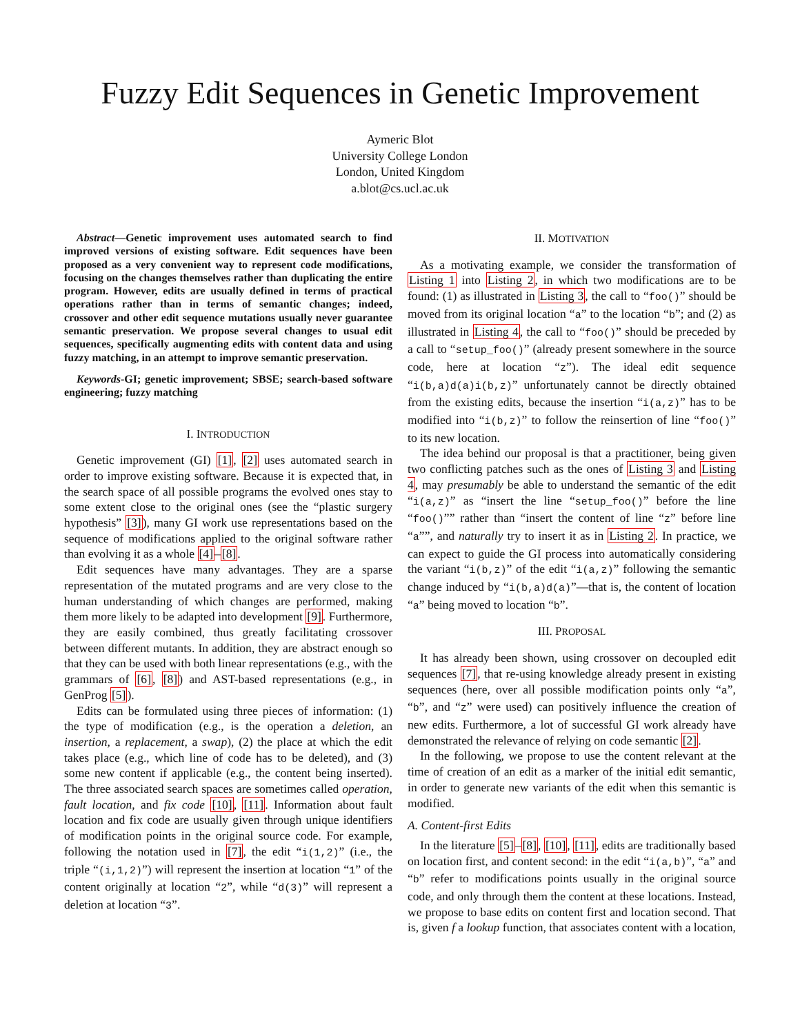Fuzzy Edit Sequences in Genetic Improvement
Aymeric Blot
University College London
London, United Kingdom
a.blot@cs.ucl.ac.uk
Abstract—Genetic improvement uses automated search to find improved versions of existing software. Edit sequences have been proposed as a very convenient way to represent code modifications, focusing on the changes themselves rather than duplicating the entire program. However, edits are usually defined in terms of practical operations rather than in terms of semantic changes; indeed, crossover and other edit sequence mutations usually never guarantee semantic preservation. We propose several changes to usual edit sequences, specifically augmenting edits with content data and using fuzzy matching, in an attempt to improve semantic preservation.
Keywords-GI; genetic improvement; SBSE; search-based software engineering; fuzzy matching
I. INTRODUCTION
Genetic improvement (GI) [1], [2] uses automated search in order to improve existing software. Because it is expected that, in the search space of all possible programs the evolved ones stay to some extent close to the original ones (see the “plastic surgery hypothesis” [3]), many GI work use representations based on the sequence of modifications applied to the original software rather than evolving it as a whole [4]–[8].
Edit sequences have many advantages. They are a sparse representation of the mutated programs and are very close to the human understanding of which changes are performed, making them more likely to be adapted into development [9]. Furthermore, they are easily combined, thus greatly facilitating crossover between different mutants. In addition, they are abstract enough so that they can be used with both linear representations (e.g., with the grammars of [6], [8]) and AST-based representations (e.g., in GenProg [5]).
Edits can be formulated using three pieces of information: (1) the type of modification (e.g., is the operation a deletion, an insertion, a replacement, a swap), (2) the place at which the edit takes place (e.g., which line of code has to be deleted), and (3) some new content if applicable (e.g., the content being inserted). The three associated search spaces are sometimes called operation, fault location, and fix code [10], [11]. Information about fault location and fix code are usually given through unique identifiers of modification points in the original source code. For example, following the notation used in [7], the edit “i(1,2)” (i.e., the triple “(i,1,2)”) will represent the insertion at location “1” of the content originally at location “2”, while “d(3)” will represent a deletion at location “3”.
II. MOTIVATION
As a motivating example, we consider the transformation of Listing 1 into Listing 2, in which two modifications are to be found: (1) as illustrated in Listing 3, the call to “foo()” should be moved from its original location “a” to the location “b”; and (2) as illustrated in Listing 4, the call to “foo()” should be preceded by a call to “setup_foo()” (already present somewhere in the source code, here at location “z”). The ideal edit sequence “i(b,a)d(a)i(b,z)” unfortunately cannot be directly obtained from the existing edits, because the insertion “i(a,z)” has to be modified into “i(b,z)” to follow the reinsertion of line “foo()” to its new location.
The idea behind our proposal is that a practitioner, being given two conflicting patches such as the ones of Listing 3 and Listing 4, may presumably be able to understand the semantic of the edit “i(a,z)” as “insert the line “setup_foo()” before the line “foo()”” rather than “insert the content of line “z” before line “a””, and naturally try to insert it as in Listing 2. In practice, we can expect to guide the GI process into automatically considering the variant “i(b,z)” of the edit “i(a,z)” following the semantic change induced by “i(b,a)d(a)”—that is, the content of location “a” being moved to location “b”.
III. PROPOSAL
It has already been shown, using crossover on decoupled edit sequences [7], that re-using knowledge already present in existing sequences (here, over all possible modification points only “a”, “b”, and “z” were used) can positively influence the creation of new edits. Furthermore, a lot of successful GI work already have demonstrated the relevance of relying on code semantic [2].
In the following, we propose to use the content relevant at the time of creation of an edit as a marker of the initial edit semantic, in order to generate new variants of the edit when this semantic is modified.
A. Content-first Edits
In the literature [5]–[8], [10], [11], edits are traditionally based on location first, and content second: in the edit “i(a,b)”, “a” and “b” refer to modifications points usually in the original source code, and only through them the content at these locations. Instead, we propose to base edits on content first and location second. That is, given f a lookup function, that associates content with a location,